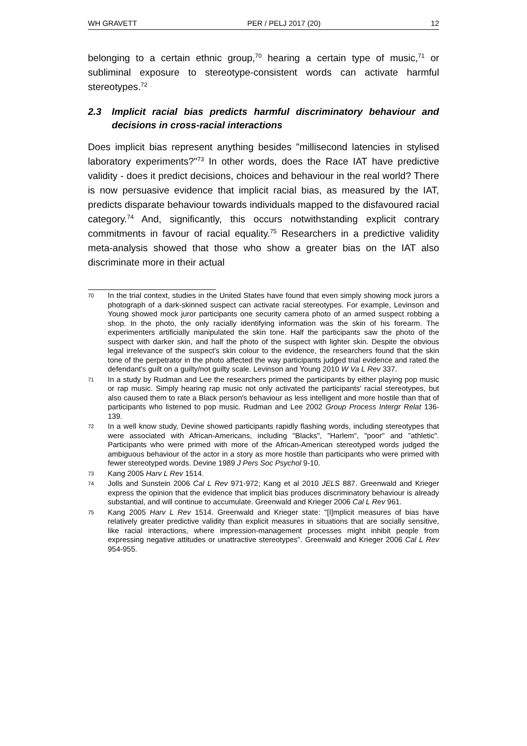WH GRAVETT PER / PELJ 2017 (20) 12
belonging to a certain ethnic group,<sup>70</sup> hearing a certain type of music,<sup>71</sup> or subliminal exposure to stereotype-consistent words can activate harmful stereotypes.<sup>72</sup>
2.3 Implicit racial bias predicts harmful discriminatory behaviour and decisions in cross-racial interactions
Does implicit bias represent anything besides "millisecond latencies in stylised laboratory experiments?"<sup>73</sup> In other words, does the Race IAT have predictive validity - does it predict decisions, choices and behaviour in the real world? There is now persuasive evidence that implicit racial bias, as measured by the IAT, predicts disparate behaviour towards individuals mapped to the disfavoured racial category.<sup>74</sup> And, significantly, this occurs notwithstanding explicit contrary commitments in favour of racial equality.<sup>75</sup> Researchers in a predictive validity meta-analysis showed that those who show a greater bias on the IAT also discriminate more in their actual
70 In the trial context, studies in the United States have found that even simply showing mock jurors a photograph of a dark-skinned suspect can activate racial stereotypes. For example, Levinson and Young showed mock juror participants one security camera photo of an armed suspect robbing a shop. In the photo, the only racially identifying information was the skin of his forearm. The experimenters artificially manipulated the skin tone. Half the participants saw the photo of the suspect with darker skin, and half the photo of the suspect with lighter skin. Despite the obvious legal irrelevance of the suspect's skin colour to the evidence, the researchers found that the skin tone of the perpetrator in the photo affected the way participants judged trial evidence and rated the defendant's guilt on a guilty/not guilty scale. Levinson and Young 2010 W Va L Rev 337.
71 In a study by Rudman and Lee the researchers primed the participants by either playing pop music or rap music. Simply hearing rap music not only activated the participants' racial stereotypes, but also caused them to rate a Black person's behaviour as less intelligent and more hostile than that of participants who listened to pop music. Rudman and Lee 2002 Group Process Intergr Relat 136-139.
72 In a well know study, Devine showed participants rapidly flashing words, including stereotypes that were associated with African-Americans, including "Blacks", "Harlem", "poor" and "athletic". Participants who were primed with more of the African-American stereotyped words judged the ambiguous behaviour of the actor in a story as more hostile than participants who were primed with fewer stereotyped words. Devine 1989 J Pers Soc Psychol 9-10.
73 Kang 2005 Harv L Rev 1514.
74 Jolls and Sunstein 2006 Cal L Rev 971-972; Kang et al 2010 JELS 887. Greenwald and Krieger express the opinion that the evidence that implicit bias produces discriminatory behaviour is already substantial, and will continue to accumulate. Greenwald and Krieger 2006 Cal L Rev 961.
75 Kang 2005 Harv L Rev 1514. Greenwald and Krieger state: "[I]mplicit measures of bias have relatively greater predictive validity than explicit measures in situations that are socially sensitive, like racial interactions, where impression-management processes might inhibit people from expressing negative attitudes or unattractive stereotypes". Greenwald and Krieger 2006 Cal L Rev 954-955.